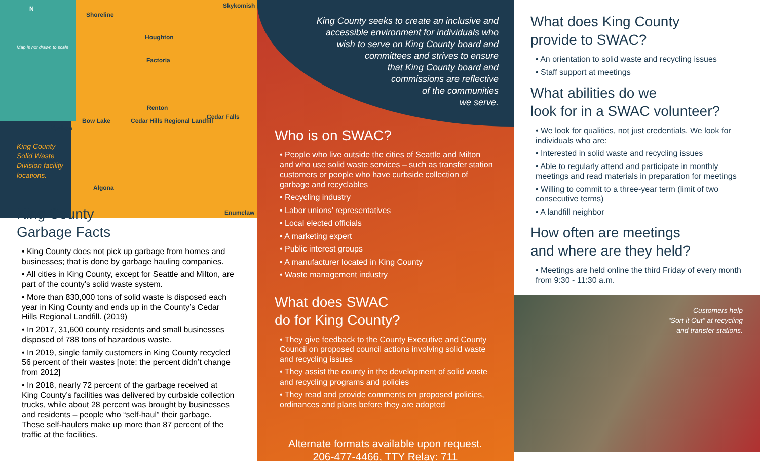Shoreline
Houghton
Factoria
Renton
Bow Lake
Vashon
Cedar Hills Regional Landfill
Cedar Falls
Skykomish
Algona
Enumclaw
N
Map is not drawn to scale
King County Solid Waste Division facility locations.
King County
Garbage Facts
• King County does not pick up garbage from homes and businesses; that is done by garbage hauling companies.
• All cities in King County, except for Seattle and Milton, are part of the county’s solid waste system.
• More than 830,000 tons of solid waste is disposed each year in King County and ends up in the County’s Cedar Hills Regional Landfill. (2019)
• In 2017, 31,600 county residents and small businesses disposed of 788 tons of hazardous waste.
• In 2019, single family customers in King County recycled 56 percent of their wastes [note: the percent didn’t change from 2012]
• In 2018, nearly 72 percent of the garbage received at King County’s facilities was delivered by curbside collection trucks, while about 28 percent was brought by businesses and residents – people who “self-haul” their garbage. These self-haulers make up more than 87 percent of the traffic at the facilities.
King County seeks to create an inclusive and
accessible environment for individuals who
wish to serve on King County board and
committees and strives to ensure
that King County board and
commissions are reflective
of the communities
we serve.
Who is on SWAC?
• People who live outside the cities of Seattle and Milton and who use solid waste services – such as transfer station customers or people who have curbside collection of garbage and recyclables
• Recycling industry
• Labor unions’ representatives
• Local elected officials
• A marketing expert
• Public interest groups
• A manufacturer located in King County
• Waste management industry
What does SWAC
do for King County?
• They give feedback to the County Executive and County Council on proposed council actions involving solid waste and recycling issues
• They assist the county in the development of solid waste and recycling programs and policies
• They read and provide comments on proposed policies, ordinances and plans before they are adopted
Alternate formats available upon request.
206-477-4466, TTY Relay: 711
What does King County
provide to SWAC?
• An orientation to solid waste and recycling issues
• Staff support at meetings
What abilities do we
look for in a SWAC volunteer?
• We look for qualities, not just credentials. We look for individuals who are:
• Interested in solid waste and recycling issues
• Able to regularly attend and participate in monthly meetings and read materials in preparation for meetings
• Willing to commit to a three-year term (limit of two consecutive terms)
• A landfill neighbor
How often are meetings
and where are they held?
• Meetings are held online the third Friday of every month from 9:30 - 11:30 a.m.
Customers help
“Sort it Out” at recycling
and transfer stations.